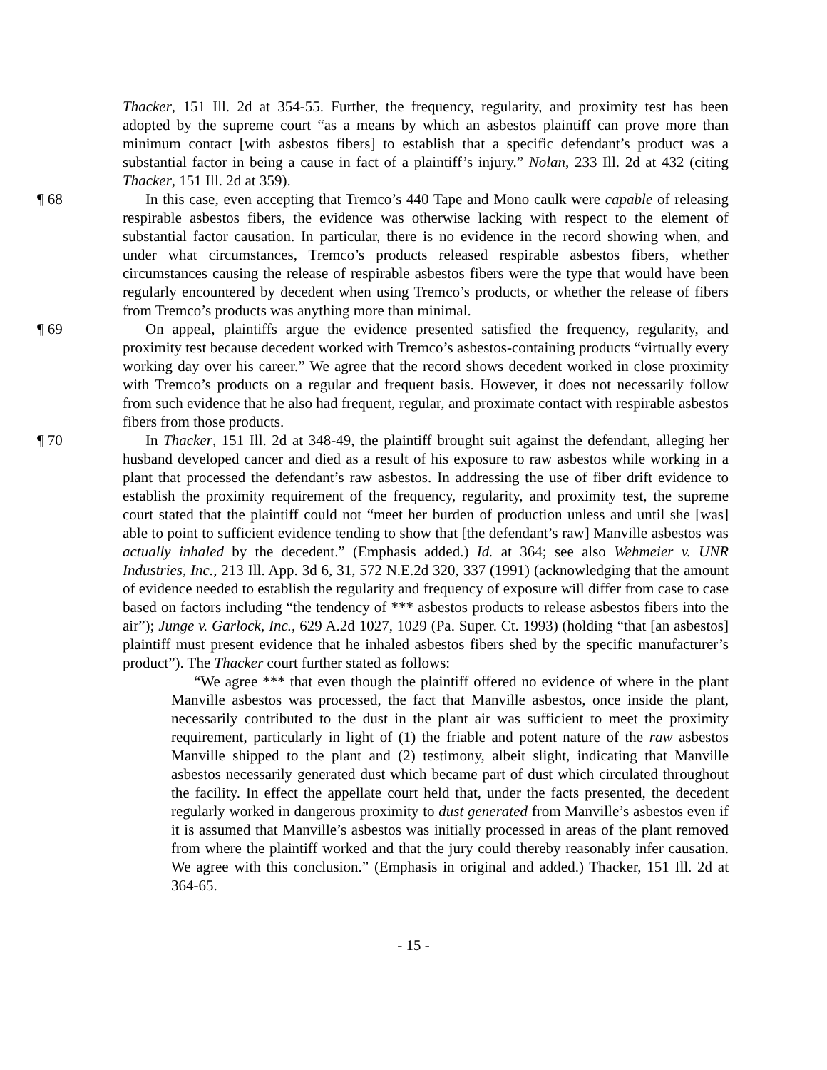Thacker, 151 Ill. 2d at 354-55. Further, the frequency, regularity, and proximity test has been adopted by the supreme court “as a means by which an asbestos plaintiff can prove more than minimum contact [with asbestos fibers] to establish that a specific defendant’s product was a substantial factor in being a cause in fact of a plaintiff’s injury.” Nolan, 233 Ill. 2d at 432 (citing Thacker, 151 Ill. 2d at 359).
¶ 68 In this case, even accepting that Tremco’s 440 Tape and Mono caulk were capable of releasing respirable asbestos fibers, the evidence was otherwise lacking with respect to the element of substantial factor causation. In particular, there is no evidence in the record showing when, and under what circumstances, Tremco’s products released respirable asbestos fibers, whether circumstances causing the release of respirable asbestos fibers were the type that would have been regularly encountered by decedent when using Tremco’s products, or whether the release of fibers from Tremco’s products was anything more than minimal.
¶ 69 On appeal, plaintiffs argue the evidence presented satisfied the frequency, regularity, and proximity test because decedent worked with Tremco’s asbestos-containing products “virtually every working day over his career.” We agree that the record shows decedent worked in close proximity with Tremco’s products on a regular and frequent basis. However, it does not necessarily follow from such evidence that he also had frequent, regular, and proximate contact with respirable asbestos fibers from those products.
¶ 70 In Thacker, 151 Ill. 2d at 348-49, the plaintiff brought suit against the defendant, alleging her husband developed cancer and died as a result of his exposure to raw asbestos while working in a plant that processed the defendant’s raw asbestos. In addressing the use of fiber drift evidence to establish the proximity requirement of the frequency, regularity, and proximity test, the supreme court stated that the plaintiff could not “meet her burden of production unless and until she [was] able to point to sufficient evidence tending to show that [the defendant’s raw] Manville asbestos was actually inhaled by the decedent.” (Emphasis added.) Id. at 364; see also Wehmeier v. UNR Industries, Inc., 213 Ill. App. 3d 6, 31, 572 N.E.2d 320, 337 (1991) (acknowledging that the amount of evidence needed to establish the regularity and frequency of exposure will differ from case to case based on factors including “the tendency of *** asbestos products to release asbestos fibers into the air”); Junge v. Garlock, Inc., 629 A.2d 1027, 1029 (Pa. Super. Ct. 1993) (holding “that [an asbestos] plaintiff must present evidence that he inhaled asbestos fibers shed by the specific manufacturer’s product”). The Thacker court further stated as follows:
“We agree *** that even though the plaintiff offered no evidence of where in the plant Manville asbestos was processed, the fact that Manville asbestos, once inside the plant, necessarily contributed to the dust in the plant air was sufficient to meet the proximity requirement, particularly in light of (1) the friable and potent nature of the raw asbestos Manville shipped to the plant and (2) testimony, albeit slight, indicating that Manville asbestos necessarily generated dust which became part of dust which circulated throughout the facility. In effect the appellate court held that, under the facts presented, the decedent regularly worked in dangerous proximity to dust generated from Manville’s asbestos even if it is assumed that Manville’s asbestos was initially processed in areas of the plant removed from where the plaintiff worked and that the jury could thereby reasonably infer causation. We agree with this conclusion.” (Emphasis in original and added.) Thacker, 151 Ill. 2d at 364-65.
- 15 -